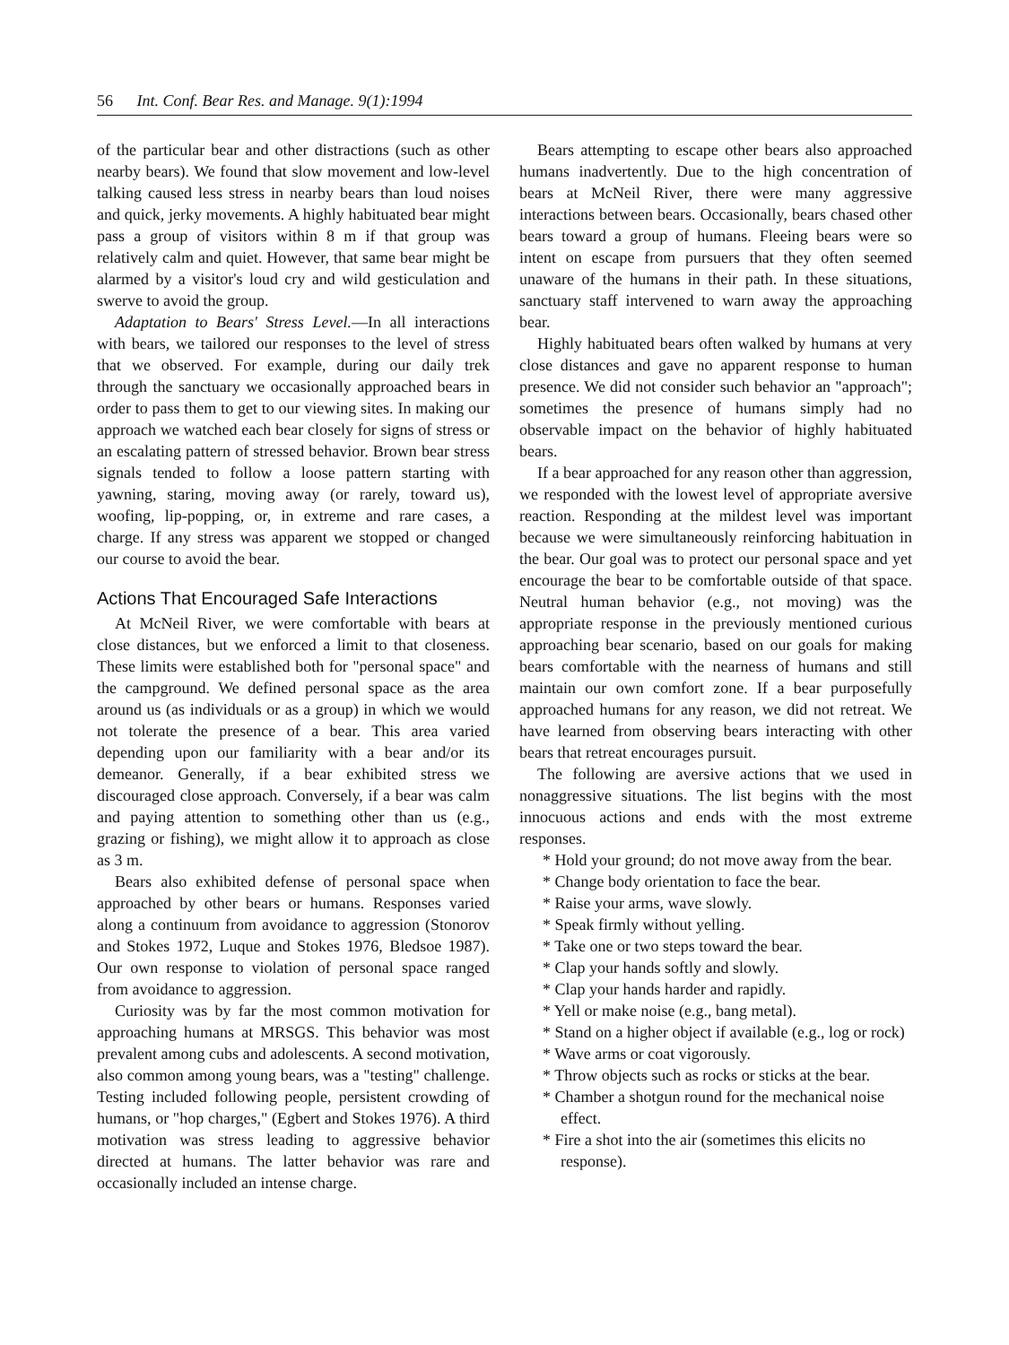56 Int. Conf. Bear Res. and Manage. 9(1):1994
of the particular bear and other distractions (such as other nearby bears). We found that slow movement and low-level talking caused less stress in nearby bears than loud noises and quick, jerky movements. A highly habituated bear might pass a group of visitors within 8 m if that group was relatively calm and quiet. However, that same bear might be alarmed by a visitor's loud cry and wild gesticulation and swerve to avoid the group.
Adaptation to Bears' Stress Level.—In all interactions with bears, we tailored our responses to the level of stress that we observed. For example, during our daily trek through the sanctuary we occasionally approached bears in order to pass them to get to our viewing sites. In making our approach we watched each bear closely for signs of stress or an escalating pattern of stressed behavior. Brown bear stress signals tended to follow a loose pattern starting with yawning, staring, moving away (or rarely, toward us), woofing, lip-popping, or, in extreme and rare cases, a charge. If any stress was apparent we stopped or changed our course to avoid the bear.
Actions That Encouraged Safe Interactions
At McNeil River, we were comfortable with bears at close distances, but we enforced a limit to that closeness. These limits were established both for "personal space" and the campground. We defined personal space as the area around us (as individuals or as a group) in which we would not tolerate the presence of a bear. This area varied depending upon our familiarity with a bear and/or its demeanor. Generally, if a bear exhibited stress we discouraged close approach. Conversely, if a bear was calm and paying attention to something other than us (e.g., grazing or fishing), we might allow it to approach as close as 3 m.
Bears also exhibited defense of personal space when approached by other bears or humans. Responses varied along a continuum from avoidance to aggression (Stonorov and Stokes 1972, Luque and Stokes 1976, Bledsoe 1987). Our own response to violation of personal space ranged from avoidance to aggression.
Curiosity was by far the most common motivation for approaching humans at MRSGS. This behavior was most prevalent among cubs and adolescents. A second motivation, also common among young bears, was a "testing" challenge. Testing included following people, persistent crowding of humans, or "hop charges," (Egbert and Stokes 1976). A third motivation was stress leading to aggressive behavior directed at humans. The latter behavior was rare and occasionally included an intense charge.
Bears attempting to escape other bears also approached humans inadvertently. Due to the high concentration of bears at McNeil River, there were many aggressive interactions between bears. Occasionally, bears chased other bears toward a group of humans. Fleeing bears were so intent on escape from pursuers that they often seemed unaware of the humans in their path. In these situations, sanctuary staff intervened to warn away the approaching bear.
Highly habituated bears often walked by humans at very close distances and gave no apparent response to human presence. We did not consider such behavior an "approach"; sometimes the presence of humans simply had no observable impact on the behavior of highly habituated bears.
If a bear approached for any reason other than aggression, we responded with the lowest level of appropriate aversive reaction. Responding at the mildest level was important because we were simultaneously reinforcing habituation in the bear. Our goal was to protect our personal space and yet encourage the bear to be comfortable outside of that space. Neutral human behavior (e.g., not moving) was the appropriate response in the previously mentioned curious approaching bear scenario, based on our goals for making bears comfortable with the nearness of humans and still maintain our own comfort zone. If a bear purposefully approached humans for any reason, we did not retreat. We have learned from observing bears interacting with other bears that retreat encourages pursuit.
The following are aversive actions that we used in nonaggressive situations. The list begins with the most innocuous actions and ends with the most extreme responses.
* Hold your ground; do not move away from the bear.
* Change body orientation to face the bear.
* Raise your arms, wave slowly.
* Speak firmly without yelling.
* Take one or two steps toward the bear.
* Clap your hands softly and slowly.
* Clap your hands harder and rapidly.
* Yell or make noise (e.g., bang metal).
* Stand on a higher object if available (e.g., log or rock)
* Wave arms or coat vigorously.
* Throw objects such as rocks or sticks at the bear.
* Chamber a shotgun round for the mechanical noise effect.
* Fire a shot into the air (sometimes this elicits no response).